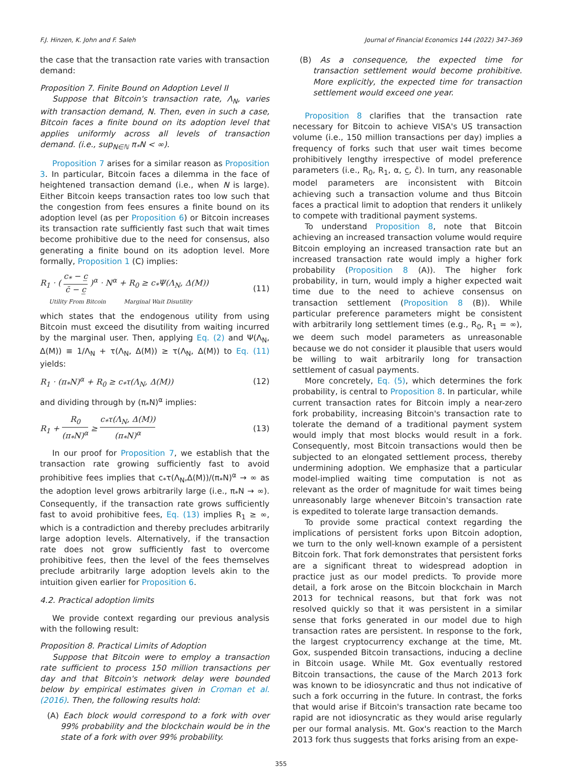F.J. Hinzen, K. John and F. Saleh Journal of Financial Economics 144 (2022) 347–369
the case that the transaction rate varies with transaction demand:
Proposition 7. Finite Bound on Adoption Level II
Suppose that Bitcoin's transaction rate, Λ<sub>N</sub>, varies with transaction demand, N. Then, even in such a case, Bitcoin faces a finite bound on its adoption level that applies uniformly across all levels of transaction demand. (i.e., sup<sub>N∈ℕ</sub> π<sub>*</sub>N < ∞).
Proposition 7 arises for a similar reason as Proposition 3. In particular, Bitcoin faces a dilemma in the face of heightened transaction demand (i.e., when N is large). Either Bitcoin keeps transaction rates too low such that the congestion from fees ensures a finite bound on its adoption level (as per Proposition 6) or Bitcoin increases its transaction rate sufficiently fast such that wait times become prohibitive due to the need for consensus, also generating a finite bound on its adoption level. More formally, Proposition 1 (C) implies:
R<sub>1</sub> · ( c<sub>*</sub> − c̲ c̄ − c̲ )<sup>α</sup> · N<sup>α</sup> + R<sub>0</sub> ≥ c<sub>*</sub>Ψ(Λ<sub>N</sub>, Δ(M))
Utility From Bitcoin Marginal Wait Disutility (11)
which states that the endogenous utility from using Bitcoin must exceed the disutility from waiting incurred by the marginal user. Then, applying Eq. (2) and Ψ(Λ<sub>N</sub>, Δ(M)) ≡ 1/Λ<sub>N</sub> + τ(Λ<sub>N</sub>, Δ(M)) ≥ τ(Λ<sub>N</sub>, Δ(M)) to Eq. (11) yields:
R<sub>1</sub> · (π<sub>*</sub>N)<sup>α</sup> + R<sub>0</sub> ≥ c<sub>*</sub>τ(Λ<sub>N</sub>, Δ(M)) (12)
and dividing through by (π<sub>*</sub>N)<sup>α</sup> implies:
R<sub>1</sub> + R<sub>0</sub> (π<sub>*</sub>N)<sup>α</sup> ≥ c<sub>*</sub>τ(Λ<sub>N</sub>, Δ(M)) (π<sub>*</sub>N)<sup>α</sup> (13)
In our proof for Proposition 7, we establish that the transaction rate growing sufficiently fast to avoid prohibitive fees implies that c<sub>*</sub>τ(Λ<sub>N</sub>,Δ(M))/(π<sub>*</sub>N)<sup>α</sup> → ∞ as the adoption level grows arbitrarily large (i.e., π<sub>*</sub>N → ∞). Consequently, if the transaction rate grows sufficiently fast to avoid prohibitive fees, Eq. (13) implies R<sub>1</sub> ≥ ∞, which is a contradiction and thereby precludes arbitrarily large adoption levels. Alternatively, if the transaction rate does not grow sufficiently fast to overcome prohibitive fees, then the level of the fees themselves preclude arbitrarily large adoption levels akin to the intuition given earlier for Proposition 6.
4.2. Practical adoption limits
We provide context regarding our previous analysis with the following result:
Proposition 8. Practical Limits of Adoption
Suppose that Bitcoin were to employ a transaction rate sufficient to process 150 million transactions per day and that Bitcoin's network delay were bounded below by empirical estimates given in Croman et al. (2016). Then, the following results hold:
(A) Each block would correspond to a fork with over 99% probability and the blockchain would be in the state of a fork with over 99% probability.
(B) As a consequence, the expected time for transaction settlement would become prohibitive. More explicitly, the expected time for transaction settlement would exceed one year.
Proposition 8 clarifies that the transaction rate necessary for Bitcoin to achieve VISA's US transaction volume (i.e., 150 million transactions per day) implies a frequency of forks such that user wait times become prohibitively lengthy irrespective of model preference parameters (i.e., R<sub>0</sub>, R<sub>1</sub>, α, c̲, c̄). In turn, any reasonable model parameters are inconsistent with Bitcoin achieving such a transaction volume and thus Bitcoin faces a practical limit to adoption that renders it unlikely to compete with traditional payment systems.
To understand Proposition 8, note that Bitcoin achieving an increased transaction volume would require Bitcoin employing an increased transaction rate but an increased transaction rate would imply a higher fork probability (Proposition 8 (A)). The higher fork probability, in turn, would imply a higher expected wait time due to the need to achieve consensus on transaction settlement (Proposition 8 (B)). While particular preference parameters might be consistent with arbitrarily long settlement times (e.g., R<sub>0</sub>, R<sub>1</sub> = ∞), we deem such model parameters as unreasonable because we do not consider it plausible that users would be willing to wait arbitrarily long for transaction settlement of casual payments.
More concretely, Eq. (5), which determines the fork probability, is central to Proposition 8. In particular, while current transaction rates for Bitcoin imply a near-zero fork probability, increasing Bitcoin's transaction rate to tolerate the demand of a traditional payment system would imply that most blocks would result in a fork. Consequently, most Bitcoin transactions would then be subjected to an elongated settlement process, thereby undermining adoption. We emphasize that a particular model-implied waiting time computation is not as relevant as the order of magnitude for wait times being unreasonably large whenever Bitcoin's transaction rate is expedited to tolerate large transaction demands.
To provide some practical context regarding the implications of persistent forks upon Bitcoin adoption, we turn to the only well-known example of a persistent Bitcoin fork. That fork demonstrates that persistent forks are a significant threat to widespread adoption in practice just as our model predicts. To provide more detail, a fork arose on the Bitcoin blockchain in March 2013 for technical reasons, but that fork was not resolved quickly so that it was persistent in a similar sense that forks generated in our model due to high transaction rates are persistent. In response to the fork, the largest cryptocurrency exchange at the time, Mt. Gox, suspended Bitcoin transactions, inducing a decline in Bitcoin usage. While Mt. Gox eventually restored Bitcoin transactions, the cause of the March 2013 fork was known to be idiosyncratic and thus not indicative of such a fork occurring in the future. In contrast, the forks that would arise if Bitcoin's transaction rate became too rapid are not idiosyncratic as they would arise regularly per our formal analysis. Mt. Gox's reaction to the March 2013 fork thus suggests that forks arising from an expe-
355